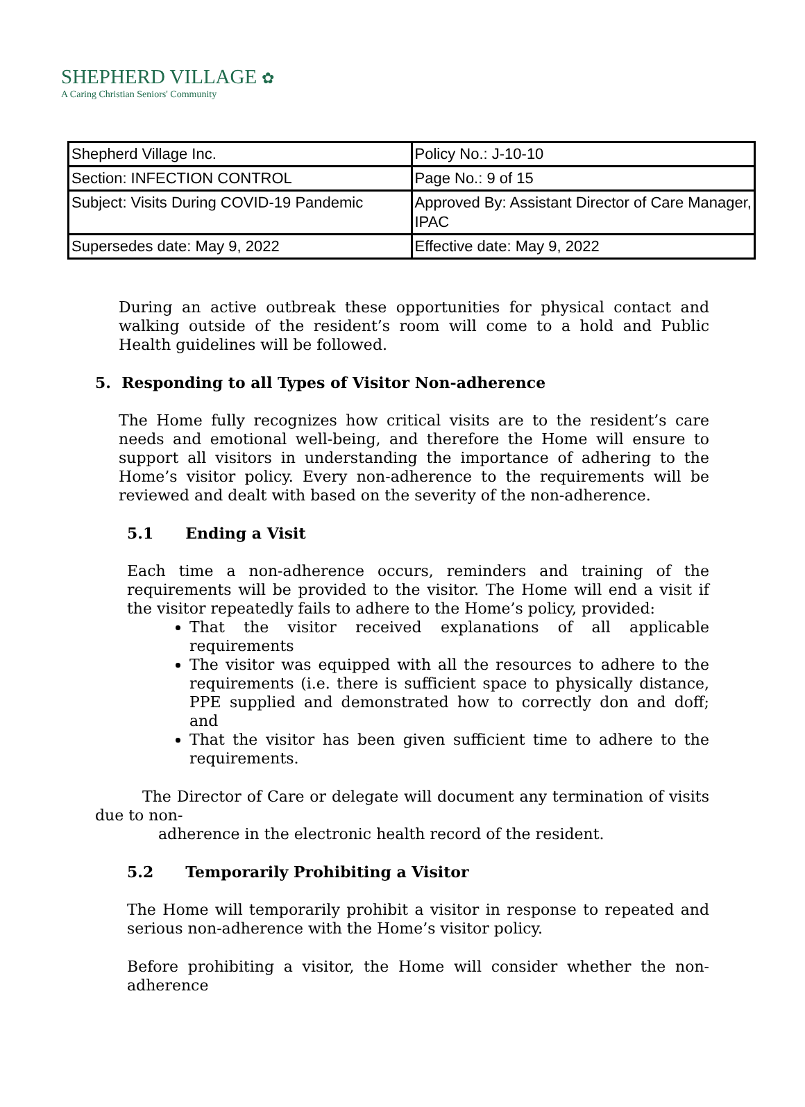SHEPHERD VILLAGE ✿
A Caring Christian Seniors' Community
| Shepherd Village Inc. | Policy No.: J-10-10 |
| Section: INFECTION CONTROL | Page No.: 9 of 15 |
| Subject: Visits During COVID-19 Pandemic | Approved By: Assistant Director of Care Manager, IPAC |
| Supersedes date: May 9, 2022 | Effective date: May 9, 2022 |
During an active outbreak these opportunities for physical contact and walking outside of the resident’s room will come to a hold and Public Health guidelines will be followed.
5. Responding to all Types of Visitor Non-adherence
The Home fully recognizes how critical visits are to the resident’s care needs and emotional well-being, and therefore the Home will ensure to support all visitors in understanding the importance of adhering to the Home’s visitor policy. Every non-adherence to the requirements will be reviewed and dealt with based on the severity of the non-adherence.
5.1 Ending a Visit
Each time a non-adherence occurs, reminders and training of the requirements will be provided to the visitor. The Home will end a visit if the visitor repeatedly fails to adhere to the Home’s policy, provided:
That the visitor received explanations of all applicable requirements
The visitor was equipped with all the resources to adhere to the requirements (i.e. there is sufficient space to physically distance, PPE supplied and demonstrated how to correctly don and doff; and
That the visitor has been given sufficient time to adhere to the requirements.
The Director of Care or delegate will document any termination of visits due to non-
adherence in the electronic health record of the resident.
5.2 Temporarily Prohibiting a Visitor
The Home will temporarily prohibit a visitor in response to repeated and serious non-adherence with the Home’s visitor policy.
Before prohibiting a visitor, the Home will consider whether the non-adherence